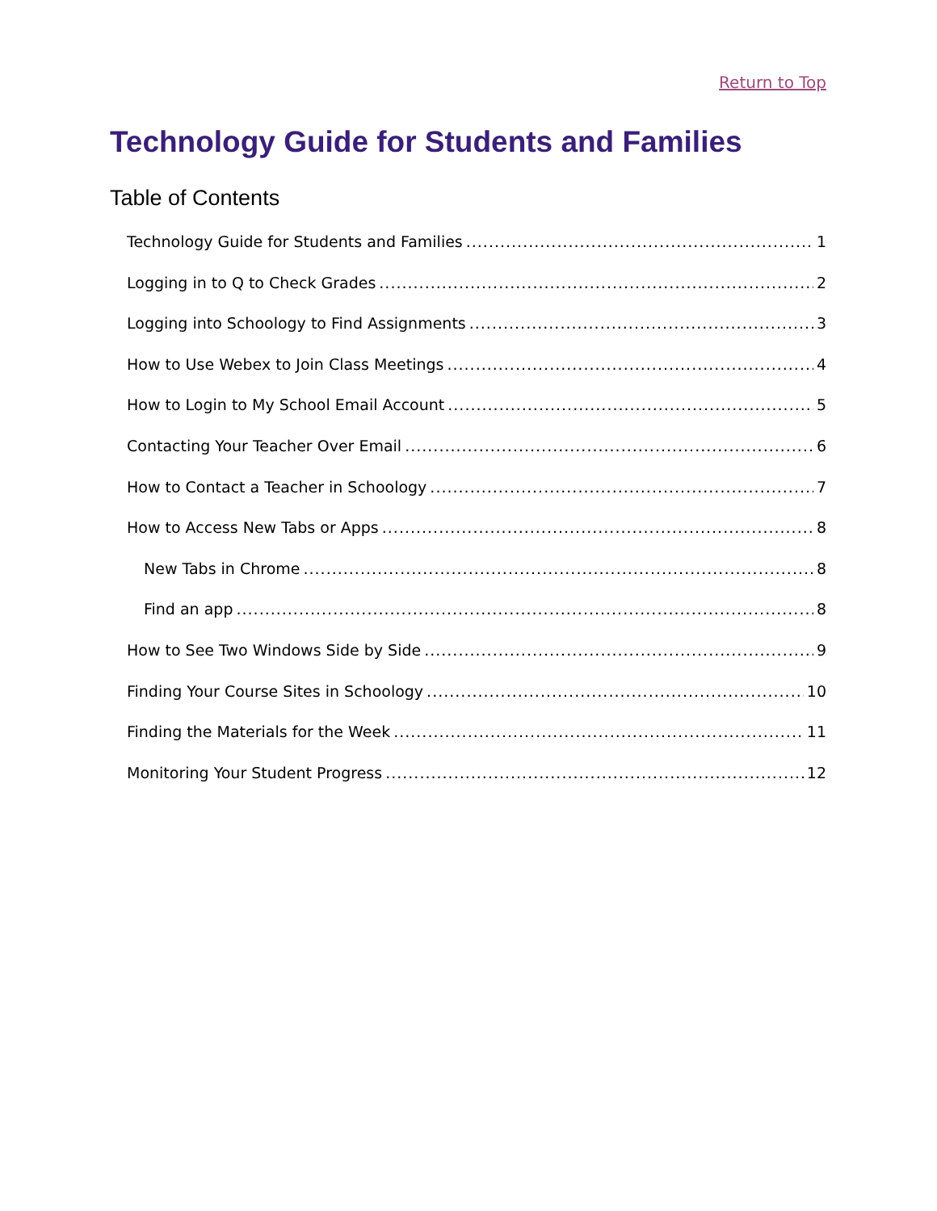Return to Top
Technology Guide for Students and Families
Table of Contents
Technology Guide for Students and Families 1
Logging in to Q to Check Grades 2
Logging into Schoology to Find Assignments 3
How to Use Webex to Join Class Meetings 4
How to Login to My School Email Account 5
Contacting Your Teacher Over Email 6
How to Contact a Teacher in Schoology 7
How to Access New Tabs or Apps 8
New Tabs in Chrome 8
Find an app 8
How to See Two Windows Side by Side 9
Finding Your Course Sites in Schoology 10
Finding the Materials for the Week 11
Monitoring Your Student Progress 12